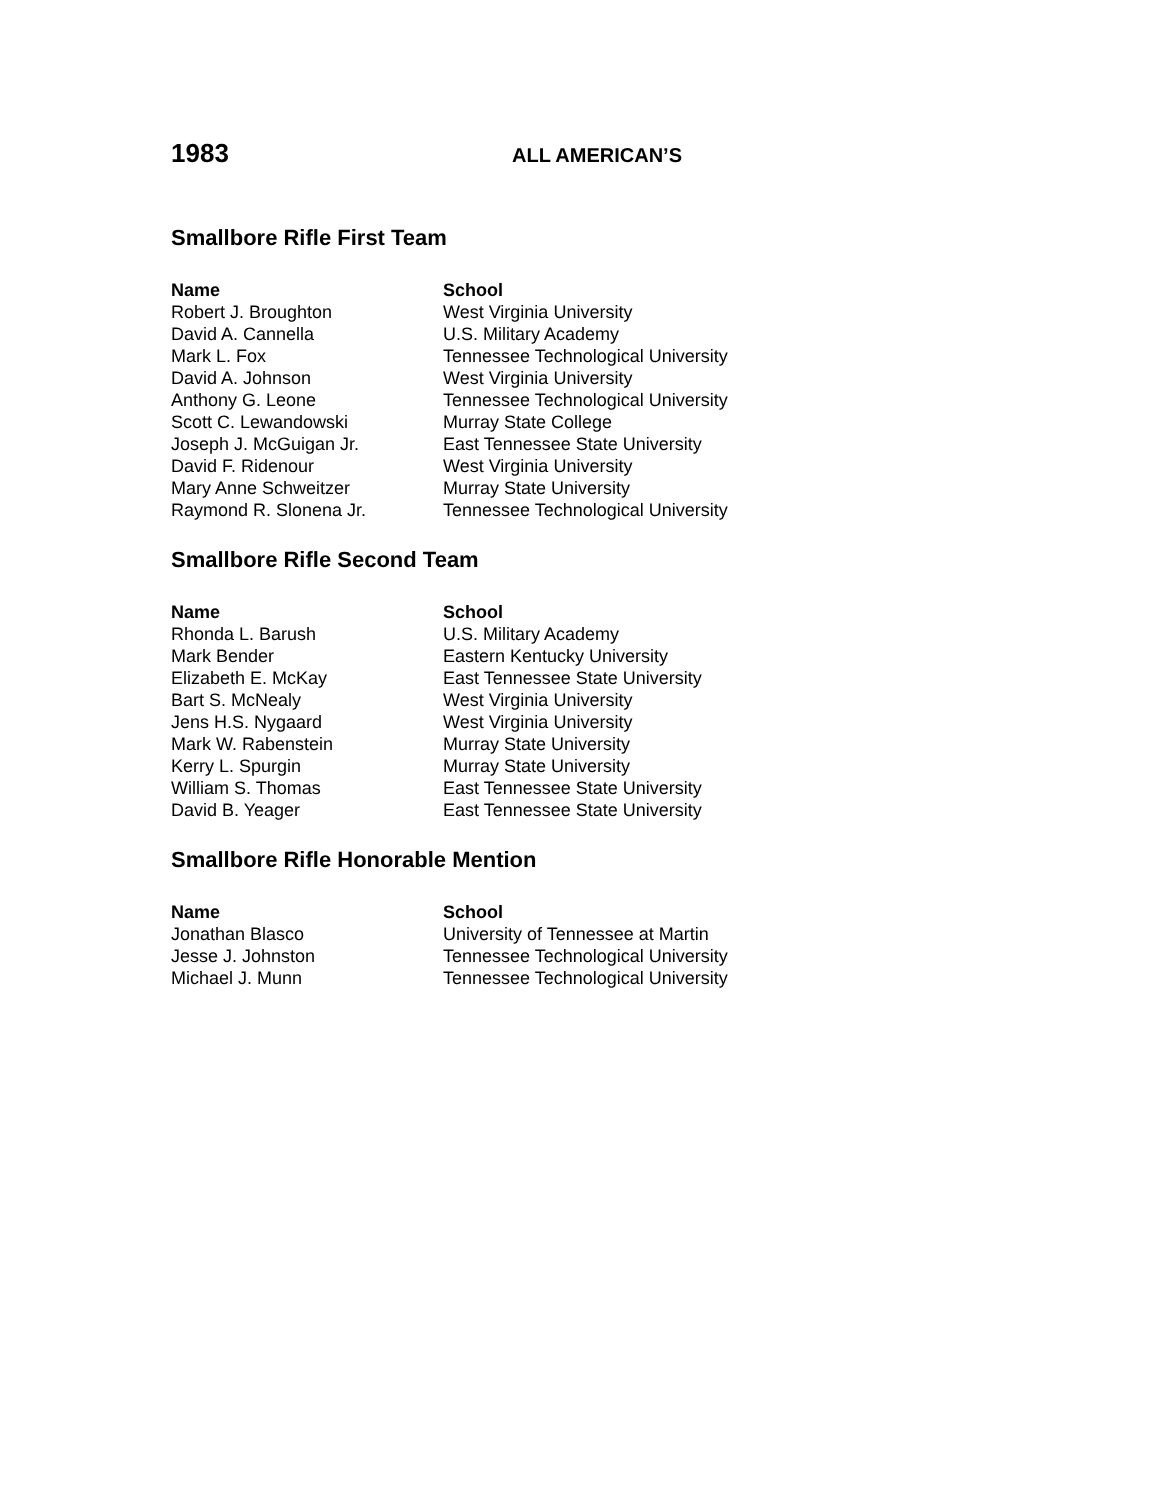1983
ALL AMERICAN’S
Smallbore Rifle First Team
| Name | School |
| --- | --- |
| Robert J. Broughton | West Virginia University |
| David A. Cannella | U.S. Military Academy |
| Mark L. Fox | Tennessee Technological University |
| David A. Johnson | West Virginia University |
| Anthony G. Leone | Tennessee Technological University |
| Scott C. Lewandowski | Murray State College |
| Joseph J. McGuigan Jr. | East Tennessee State University |
| David F. Ridenour | West Virginia University |
| Mary Anne Schweitzer | Murray State University |
| Raymond R. Slonena Jr. | Tennessee Technological University |
Smallbore Rifle Second Team
| Name | School |
| --- | --- |
| Rhonda L. Barush | U.S. Military Academy |
| Mark Bender | Eastern Kentucky University |
| Elizabeth E. McKay | East Tennessee State University |
| Bart S. McNealy | West Virginia University |
| Jens H.S. Nygaard | West Virginia University |
| Mark W. Rabenstein | Murray State University |
| Kerry L. Spurgin | Murray State University |
| William S. Thomas | East Tennessee State University |
| David B. Yeager | East Tennessee State University |
Smallbore Rifle Honorable Mention
| Name | School |
| --- | --- |
| Jonathan Blasco | University of Tennessee at Martin |
| Jesse J. Johnston | Tennessee Technological University |
| Michael J. Munn | Tennessee Technological University |